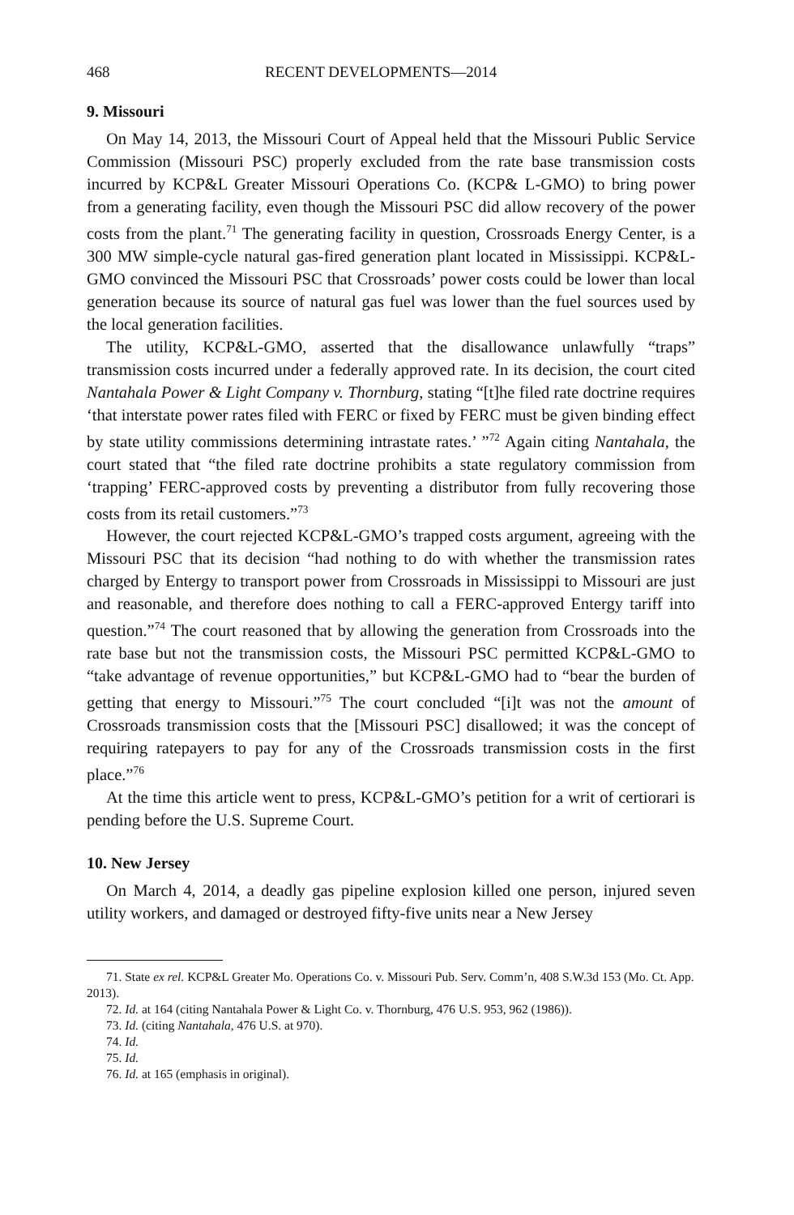468 RECENT DEVELOPMENTS—2014
9. Missouri
On May 14, 2013, the Missouri Court of Appeal held that the Missouri Public Service Commission (Missouri PSC) properly excluded from the rate base transmission costs incurred by KCP&L Greater Missouri Operations Co. (KCP& L-GMO) to bring power from a generating facility, even though the Missouri PSC did allow recovery of the power costs from the plant.<sup>71</sup> The generating facility in question, Crossroads Energy Center, is a 300 MW simple-cycle natural gas-fired generation plant located in Mississippi. KCP&L-GMO convinced the Missouri PSC that Crossroads’ power costs could be lower than local generation because its source of natural gas fuel was lower than the fuel sources used by the local generation facilities.
The utility, KCP&L-GMO, asserted that the disallowance unlawfully “traps” transmission costs incurred under a federally approved rate. In its decision, the court cited Nantahala Power & Light Company v. Thornburg, stating “[t]he filed rate doctrine requires ‘that interstate power rates filed with FERC or fixed by FERC must be given binding effect by state utility commissions determining intrastate rates.’ ”<sup>72</sup> Again citing Nantahala, the court stated that “the filed rate doctrine prohibits a state regulatory commission from ‘trapping’ FERC-approved costs by preventing a distributor from fully recovering those costs from its retail customers.”<sup>73</sup>
However, the court rejected KCP&L-GMO’s trapped costs argument, agreeing with the Missouri PSC that its decision “had nothing to do with whether the transmission rates charged by Entergy to transport power from Crossroads in Mississippi to Missouri are just and reasonable, and therefore does nothing to call a FERC-approved Entergy tariff into question.”<sup>74</sup> The court reasoned that by allowing the generation from Crossroads into the rate base but not the transmission costs, the Missouri PSC permitted KCP&L-GMO to “take advantage of revenue opportunities,” but KCP&L-GMO had to “bear the burden of getting that energy to Missouri.”<sup>75</sup> The court concluded “[i]t was not the amount of Crossroads transmission costs that the [Missouri PSC] disallowed; it was the concept of requiring ratepayers to pay for any of the Crossroads transmission costs in the first place.”<sup>76</sup>
At the time this article went to press, KCP&L-GMO’s petition for a writ of certiorari is pending before the U.S. Supreme Court.
10. New Jersey
On March 4, 2014, a deadly gas pipeline explosion killed one person, injured seven utility workers, and damaged or destroyed fifty-five units near a New Jersey
71. State ex rel. KCP&L Greater Mo. Operations Co. v. Missouri Pub. Serv. Comm’n, 408 S.W.3d 153 (Mo. Ct. App. 2013).
72. Id. at 164 (citing Nantahala Power & Light Co. v. Thornburg, 476 U.S. 953, 962 (1986)).
73. Id. (citing Nantahala, 476 U.S. at 970).
74. Id.
75. Id.
76. Id. at 165 (emphasis in original).